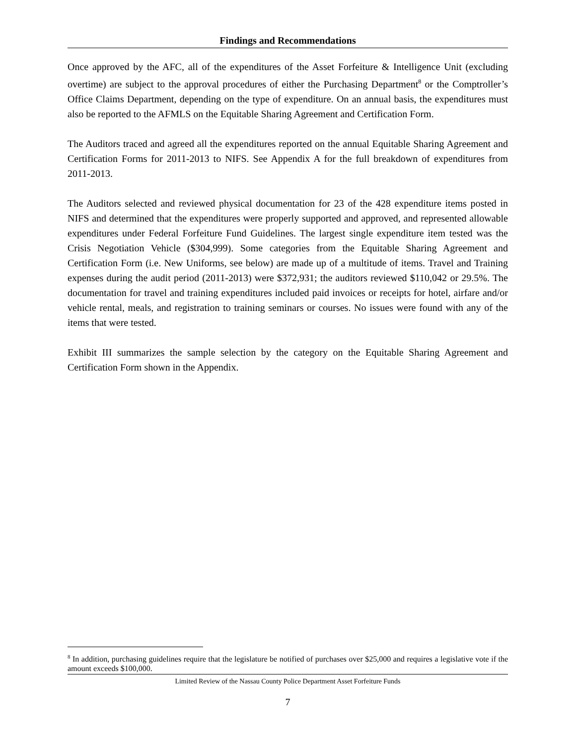Findings and Recommendations
Once approved by the AFC, all of the expenditures of the Asset Forfeiture & Intelligence Unit (excluding overtime) are subject to the approval procedures of either the Purchasing Department<sup>8</sup> or the Comptroller’s Office Claims Department, depending on the type of expenditure. On an annual basis, the expenditures must also be reported to the AFMLS on the Equitable Sharing Agreement and Certification Form.
The Auditors traced and agreed all the expenditures reported on the annual Equitable Sharing Agreement and Certification Forms for 2011-2013 to NIFS. See Appendix A for the full breakdown of expenditures from 2011-2013.
The Auditors selected and reviewed physical documentation for 23 of the 428 expenditure items posted in NIFS and determined that the expenditures were properly supported and approved, and represented allowable expenditures under Federal Forfeiture Fund Guidelines. The largest single expenditure item tested was the Crisis Negotiation Vehicle ($304,999). Some categories from the Equitable Sharing Agreement and Certification Form (i.e. New Uniforms, see below) are made up of a multitude of items. Travel and Training expenses during the audit period (2011-2013) were $372,931; the auditors reviewed $110,042 or 29.5%. The documentation for travel and training expenditures included paid invoices or receipts for hotel, airfare and/or vehicle rental, meals, and registration to training seminars or courses. No issues were found with any of the items that were tested.
Exhibit III summarizes the sample selection by the category on the Equitable Sharing Agreement and Certification Form shown in the Appendix.
<sup>8</sup> In addition, purchasing guidelines require that the legislature be notified of purchases over $25,000 and requires a legislative vote if the amount exceeds $100,000.
Limited Review of the Nassau County Police Department Asset Forfeiture Funds
7